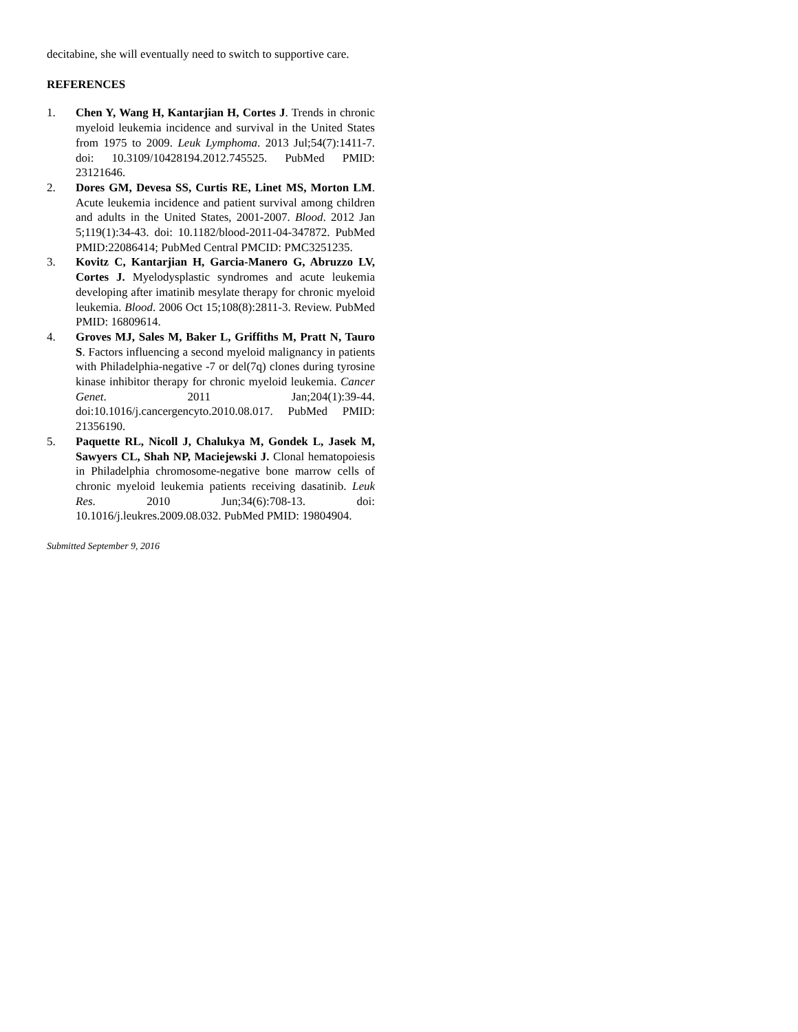decitabine, she will eventually need to switch to supportive care.
REFERENCES
1. Chen Y, Wang H, Kantarjian H, Cortes J. Trends in chronic myeloid leukemia incidence and survival in the United States from 1975 to 2009. Leuk Lymphoma. 2013 Jul;54(7):1411-7. doi: 10.3109/10428194.2012.745525. PubMed PMID: 23121646.
2. Dores GM, Devesa SS, Curtis RE, Linet MS, Morton LM. Acute leukemia incidence and patient survival among children and adults in the United States, 2001-2007. Blood. 2012 Jan 5;119(1):34-43. doi: 10.1182/blood-2011-04-347872. PubMed PMID:22086414; PubMed Central PMCID: PMC3251235.
3. Kovitz C, Kantarjian H, Garcia-Manero G, Abruzzo LV, Cortes J. Myelodysplastic syndromes and acute leukemia developing after imatinib mesylate therapy for chronic myeloid leukemia. Blood. 2006 Oct 15;108(8):2811-3. Review. PubMed PMID: 16809614.
4. Groves MJ, Sales M, Baker L, Griffiths M, Pratt N, Tauro S. Factors influencing a second myeloid malignancy in patients with Philadelphia-negative -7 or del(7q) clones during tyrosine kinase inhibitor therapy for chronic myeloid leukemia. Cancer Genet. 2011 Jan;204(1):39-44. doi:10.1016/j.cancergencyto.2010.08.017. PubMed PMID: 21356190.
5. Paquette RL, Nicoll J, Chalukya M, Gondek L, Jasek M, Sawyers CL, Shah NP, Maciejewski J. Clonal hematopoiesis in Philadelphia chromosome-negative bone marrow cells of chronic myeloid leukemia patients receiving dasatinib. Leuk Res. 2010 Jun;34(6):708-13. doi: 10.1016/j.leukres.2009.08.032. PubMed PMID: 19804904.
Submitted September 9, 2016